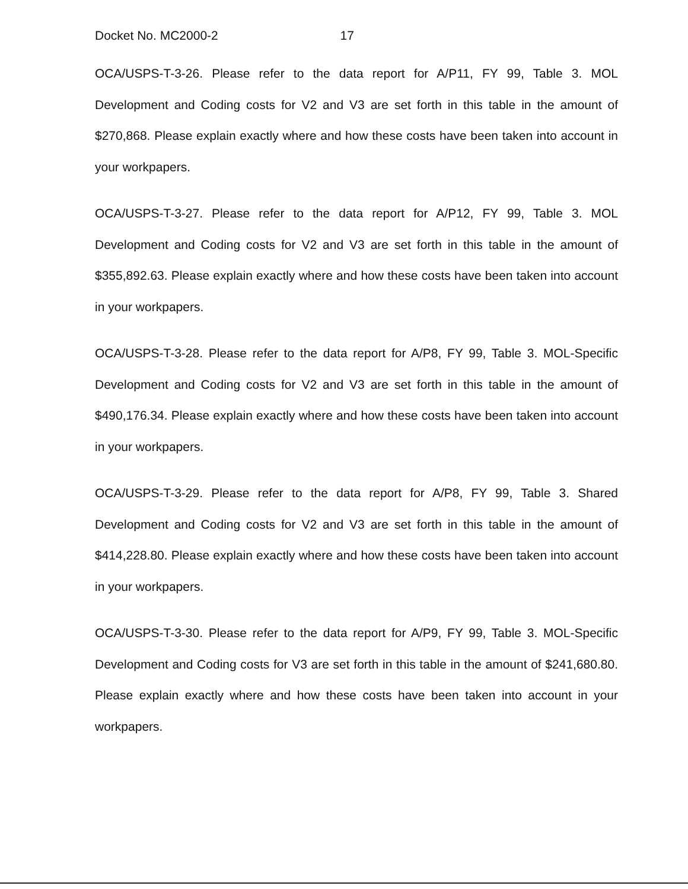Docket No. MC2000-2 17
OCA/USPS-T-3-26. Please refer to the data report for A/P11, FY 99, Table 3. MOL Development and Coding costs for V2 and V3 are set forth in this table in the amount of $270,868. Please explain exactly where and how these costs have been taken into account in your workpapers.
OCA/USPS-T-3-27. Please refer to the data report for A/P12, FY 99, Table 3. MOL Development and Coding costs for V2 and V3 are set forth in this table in the amount of $355,892.63. Please explain exactly where and how these costs have been taken into account in your workpapers.
OCA/USPS-T-3-28. Please refer to the data report for A/P8, FY 99, Table 3. MOL-Specific Development and Coding costs for V2 and V3 are set forth in this table in the amount of $490,176.34. Please explain exactly where and how these costs have been taken into account in your workpapers.
OCA/USPS-T-3-29. Please refer to the data report for A/P8, FY 99, Table 3. Shared Development and Coding costs for V2 and V3 are set forth in this table in the amount of $414,228.80. Please explain exactly where and how these costs have been taken into account in your workpapers.
OCA/USPS-T-3-30. Please refer to the data report for A/P9, FY 99, Table 3. MOL-Specific Development and Coding costs for V3 are set forth in this table in the amount of $241,680.80. Please explain exactly where and how these costs have been taken into account in your workpapers.